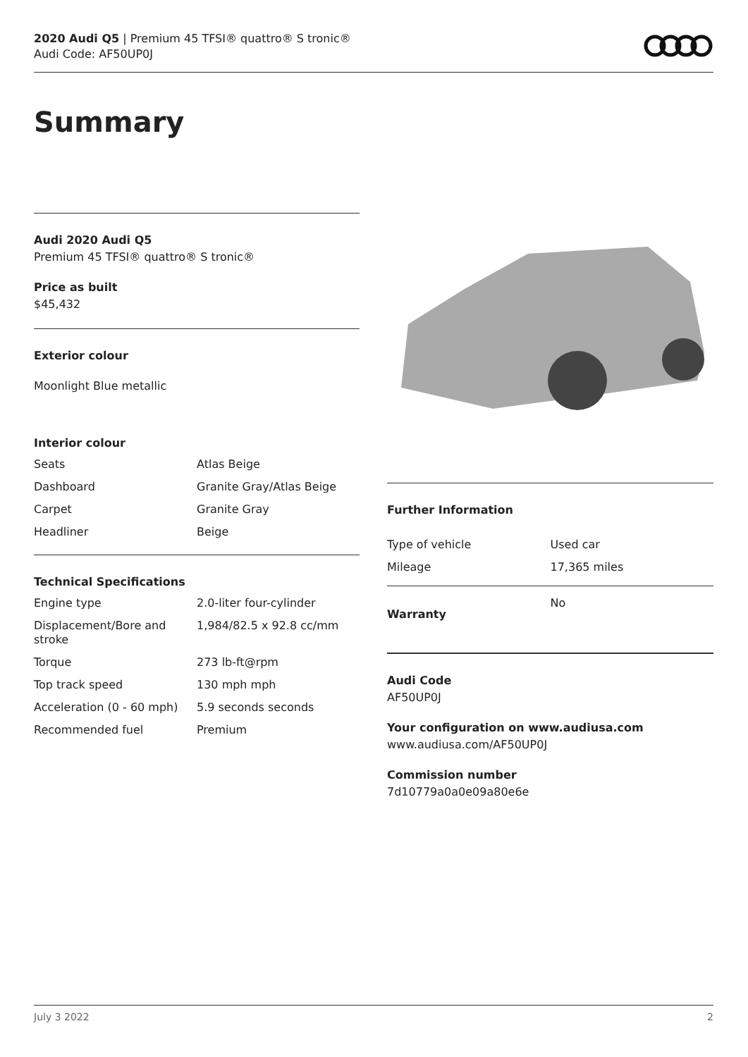2020 Audi Q5 | Premium 45 TFSI® quattro® S tronic®
Audi Code: AF50UP0J
Summary
Audi 2020 Audi Q5
Premium 45 TFSI® quattro® S tronic®
Price as built
$45,432
Exterior colour
Moonlight Blue metallic
Interior colour
| Seats | Atlas Beige |
| Dashboard | Granite Gray/Atlas Beige |
| Carpet | Granite Gray |
| Headliner | Beige |
Technical Specifications
| Engine type | 2.0-liter four-cylinder |
| Displacement/Bore and stroke | 1,984/82.5 x 92.8 cc/mm |
| Torque | 273 lb-ft@rpm |
| Top track speed | 130 mph mph |
| Acceleration (0 - 60 mph) | 5.9 seconds seconds |
| Recommended fuel | Premium |
Further Information
| Type of vehicle | Used car |
| Mileage | 17,365 miles |
| Warranty | No |
Audi Code
AF50UP0J
Your configuration on www.audiusa.com
www.audiusa.com/AF50UP0J
Commission number
7d10779a0a0e09a80e6e
July 3 2022 2